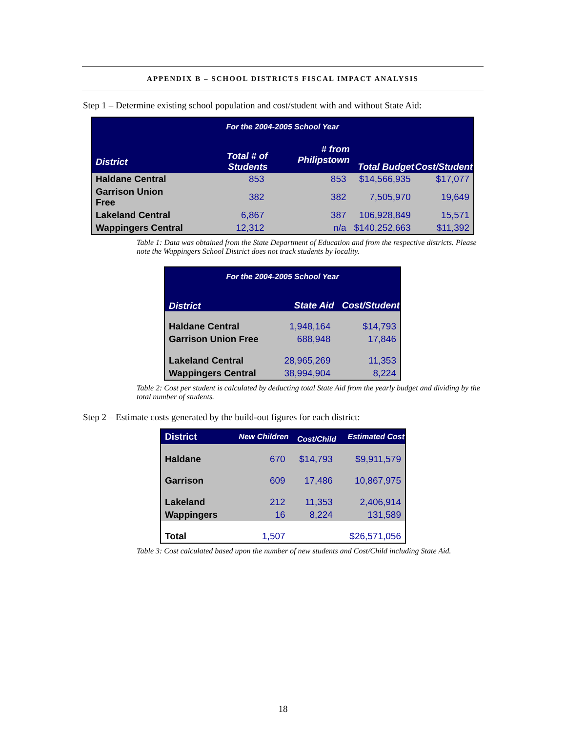APPENDIX B – SCHOOL DISTRICTS FISCAL IMPACT ANALYSIS
Step 1 – Determine existing school population and cost/student with and without State Aid:
| For the 2004-2005 School Year | | | | |
| --- | --- | --- | --- | --- |
| District | Total # of Students | # from Philipstown | Total Budget | Cost/Student |
| Haldane Central | 853 | 853 | $14,566,935 | $17,077 |
| Garrison Union Free | 382 | 382 | 7,505,970 | 19,649 |
| Lakeland Central | 6,867 | 387 | 106,928,849 | 15,571 |
| Wappingers Central | 12,312 | n/a | $140,252,663 | $11,392 |
Table 1: Data was obtained from the State Department of Education and from the respective districts. Please note the Wappingers School District does not track students by locality.
| For the 2004-2005 School Year | | |
| --- | --- | --- |
| District | State Aid | Cost/Student |
| Haldane Central | 1,948,164 | $14,793 |
| Garrison Union Free | 688,948 | 17,846 |
| Lakeland Central | 28,965,269 | 11,353 |
| Wappingers Central | 38,994,904 | 8,224 |
Table 2: Cost per student is calculated by deducting total State Aid from the yearly budget and dividing by the total number of students.
Step 2 – Estimate costs generated by the build-out figures for each district:
| District | New Children | Cost/Child | Estimated Cost |
| --- | --- | --- | --- |
| Haldane | 670 | $14,793 | $9,911,579 |
| Garrison | 609 | 17,486 | 10,867,975 |
| Lakeland | 212 | 11,353 | 2,406,914 |
| Wappingers | 16 | 8,224 | 131,589 |
| Total | 1,507 | | $26,571,056 |
Table 3: Cost calculated based upon the number of new students and Cost/Child including State Aid.
18